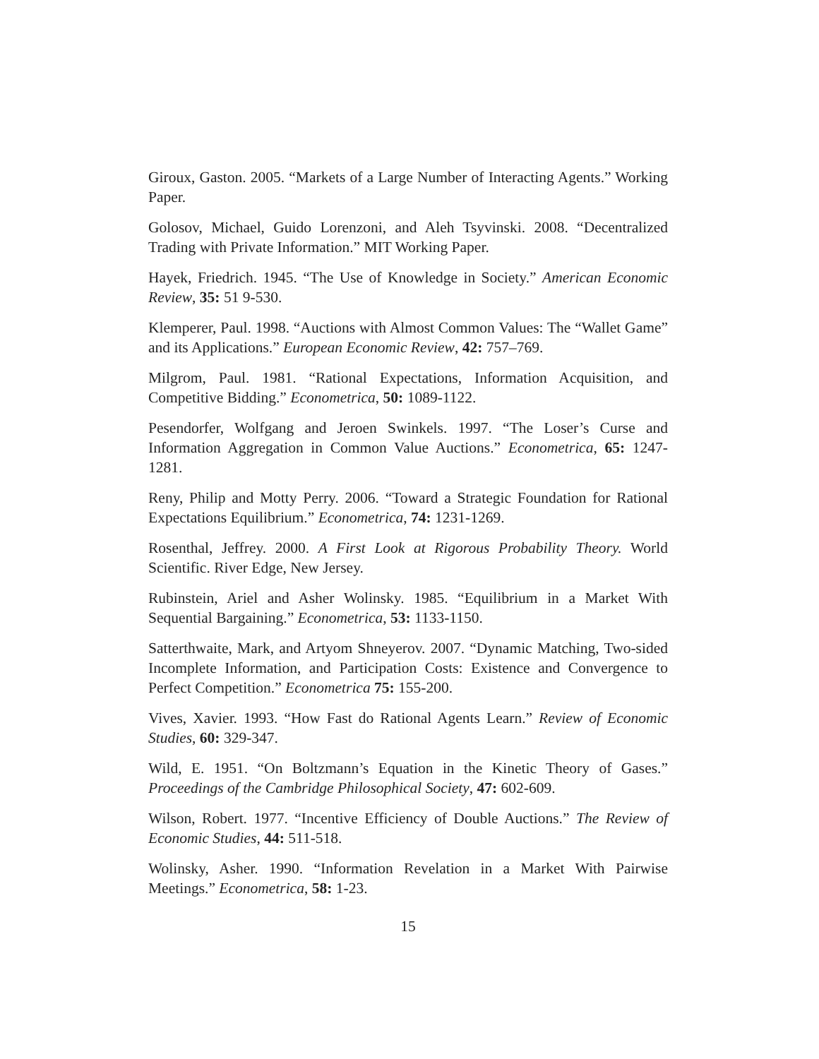Giroux, Gaston. 2005. “Markets of a Large Number of Interacting Agents.” Working Paper.
Golosov, Michael, Guido Lorenzoni, and Aleh Tsyvinski. 2008. “Decentralized Trading with Private Information.” MIT Working Paper.
Hayek, Friedrich. 1945. “The Use of Knowledge in Society.” American Economic Review, 35: 51 9-530.
Klemperer, Paul. 1998. “Auctions with Almost Common Values: The “Wallet Game” and its Applications.” European Economic Review, 42: 757–769.
Milgrom, Paul. 1981. “Rational Expectations, Information Acquisition, and Competitive Bidding.” Econometrica, 50: 1089-1122.
Pesendorfer, Wolfgang and Jeroen Swinkels. 1997. “The Loser’s Curse and Information Aggregation in Common Value Auctions.” Econometrica, 65: 1247-1281.
Reny, Philip and Motty Perry. 2006. “Toward a Strategic Foundation for Rational Expectations Equilibrium.” Econometrica, 74: 1231-1269.
Rosenthal, Jeffrey. 2000. A First Look at Rigorous Probability Theory. World Scientific. River Edge, New Jersey.
Rubinstein, Ariel and Asher Wolinsky. 1985. “Equilibrium in a Market With Sequential Bargaining.” Econometrica, 53: 1133-1150.
Satterthwaite, Mark, and Artyom Shneyerov. 2007. “Dynamic Matching, Two-sided Incomplete Information, and Participation Costs: Existence and Convergence to Perfect Competition.” Econometrica 75: 155-200.
Vives, Xavier. 1993. “How Fast do Rational Agents Learn.” Review of Economic Studies, 60: 329-347.
Wild, E. 1951. “On Boltzmann’s Equation in the Kinetic Theory of Gases.” Proceedings of the Cambridge Philosophical Society, 47: 602-609.
Wilson, Robert. 1977. “Incentive Efficiency of Double Auctions.” The Review of Economic Studies, 44: 511-518.
Wolinsky, Asher. 1990. “Information Revelation in a Market With Pairwise Meetings.” Econometrica, 58: 1-23.
15